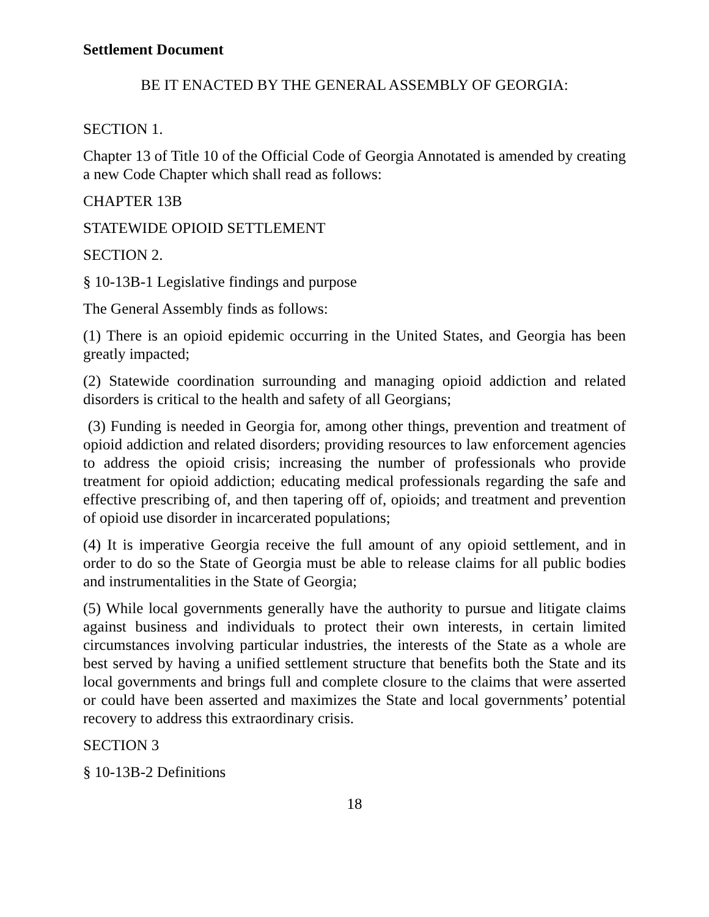Settlement Document
BE IT ENACTED BY THE GENERAL ASSEMBLY OF GEORGIA:
SECTION 1.
Chapter 13 of Title 10 of the Official Code of Georgia Annotated is amended by creating a new Code Chapter which shall read as follows:
CHAPTER 13B
STATEWIDE OPIOID SETTLEMENT
SECTION 2.
§ 10-13B-1 Legislative findings and purpose
The General Assembly finds as follows:
(1) There is an opioid epidemic occurring in the United States, and Georgia has been greatly impacted;
(2) Statewide coordination surrounding and managing opioid addiction and related disorders is critical to the health and safety of all Georgians;
(3) Funding is needed in Georgia for, among other things, prevention and treatment of opioid addiction and related disorders; providing resources to law enforcement agencies to address the opioid crisis; increasing the number of professionals who provide treatment for opioid addiction; educating medical professionals regarding the safe and effective prescribing of, and then tapering off of, opioids; and treatment and prevention of opioid use disorder in incarcerated populations;
(4) It is imperative Georgia receive the full amount of any opioid settlement, and in order to do so the State of Georgia must be able to release claims for all public bodies and instrumentalities in the State of Georgia;
(5) While local governments generally have the authority to pursue and litigate claims against business and individuals to protect their own interests, in certain limited circumstances involving particular industries, the interests of the State as a whole are best served by having a unified settlement structure that benefits both the State and its local governments and brings full and complete closure to the claims that were asserted or could have been asserted and maximizes the State and local governments’ potential recovery to address this extraordinary crisis.
SECTION 3
§ 10-13B-2 Definitions
18